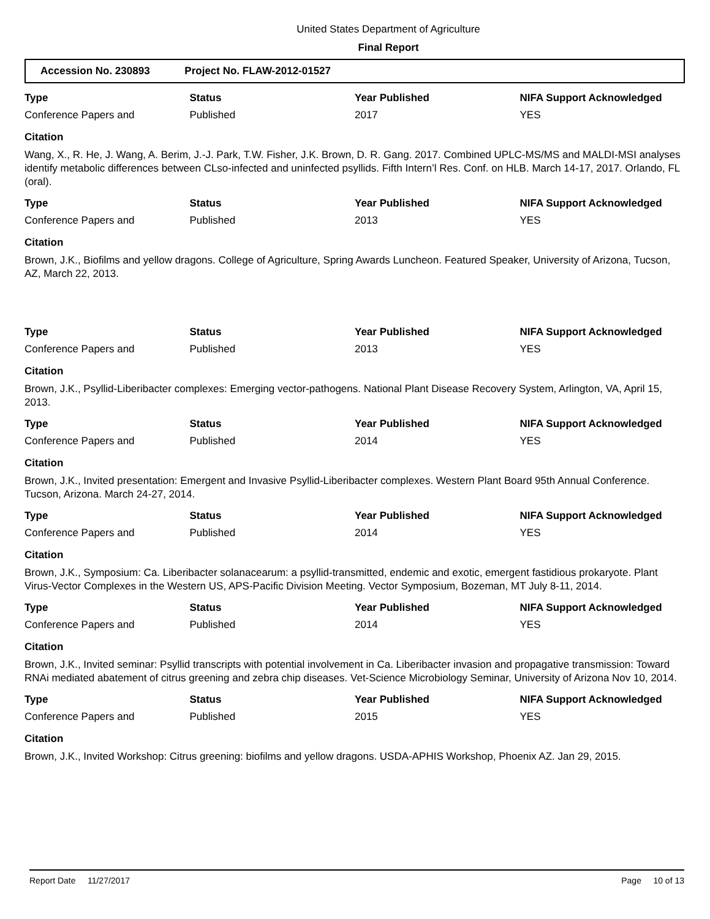United States Department of Agriculture
Final Report
Accession No. 230893 Project No. FLAW-2012-01527
| Type | Status | Year Published | NIFA Support Acknowledged |
| --- | --- | --- | --- |
| Conference Papers and | Published | 2017 | YES |
Citation
Wang, X., R. He, J. Wang, A. Berim, J.-J. Park, T.W. Fisher, J.K. Brown, D. R. Gang. 2017. Combined UPLC-MS/MS and MALDI-MSI analyses identify metabolic differences between CLso-infected and uninfected psyllids. Fifth Intern’l Res. Conf. on HLB. March 14-17, 2017. Orlando, FL (oral).
| Type | Status | Year Published | NIFA Support Acknowledged |
| --- | --- | --- | --- |
| Conference Papers and | Published | 2013 | YES |
Citation
Brown, J.K., Biofilms and yellow dragons. College of Agriculture, Spring Awards Luncheon. Featured Speaker, University of Arizona, Tucson, AZ, March 22, 2013.
| Type | Status | Year Published | NIFA Support Acknowledged |
| --- | --- | --- | --- |
| Conference Papers and | Published | 2013 | YES |
Citation
Brown, J.K., Psyllid-Liberibacter complexes: Emerging vector-pathogens. National Plant Disease Recovery System, Arlington, VA, April 15, 2013.
| Type | Status | Year Published | NIFA Support Acknowledged |
| --- | --- | --- | --- |
| Conference Papers and | Published | 2014 | YES |
Citation
Brown, J.K., Invited presentation: Emergent and Invasive Psyllid-Liberibacter complexes. Western Plant Board 95th Annual Conference. Tucson, Arizona. March 24-27, 2014.
| Type | Status | Year Published | NIFA Support Acknowledged |
| --- | --- | --- | --- |
| Conference Papers and | Published | 2014 | YES |
Citation
Brown, J.K., Symposium: Ca. Liberibacter solanacearum: a psyllid-transmitted, endemic and exotic, emergent fastidious prokaryote. Plant Virus-Vector Complexes in the Western US, APS-Pacific Division Meeting. Vector Symposium, Bozeman, MT July 8-11, 2014.
| Type | Status | Year Published | NIFA Support Acknowledged |
| --- | --- | --- | --- |
| Conference Papers and | Published | 2014 | YES |
Citation
Brown, J.K., Invited seminar: Psyllid transcripts with potential involvement in Ca. Liberibacter invasion and propagative transmission: Toward RNAi mediated abatement of citrus greening and zebra chip diseases. Vet-Science Microbiology Seminar, University of Arizona Nov 10, 2014.
| Type | Status | Year Published | NIFA Support Acknowledged |
| --- | --- | --- | --- |
| Conference Papers and | Published | 2015 | YES |
Citation
Brown, J.K., Invited Workshop: Citrus greening: biofilms and yellow dragons. USDA-APHIS Workshop, Phoenix AZ. Jan 29, 2015.
Report Date 11/27/2017 Page 10 of 13